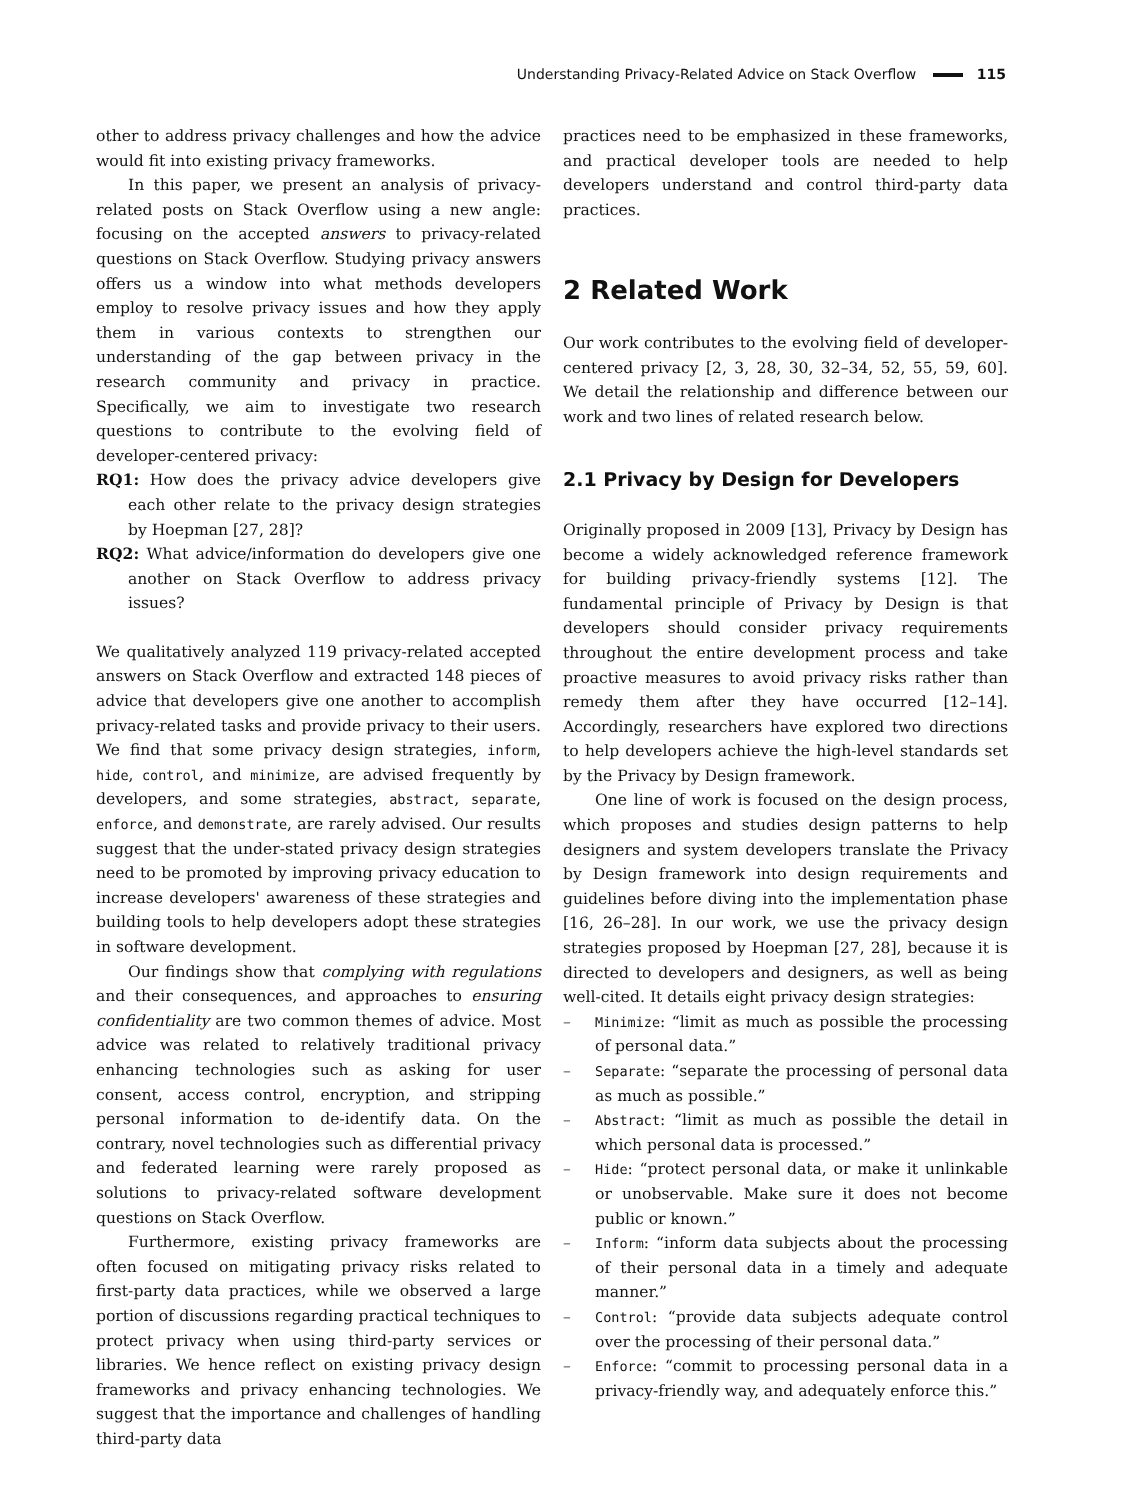Understanding Privacy-Related Advice on Stack Overflow 115
other to address privacy challenges and how the advice would fit into existing privacy frameworks.
In this paper, we present an analysis of privacy-related posts on Stack Overflow using a new angle: focusing on the accepted answers to privacy-related questions on Stack Overflow. Studying privacy answers offers us a window into what methods developers employ to resolve privacy issues and how they apply them in various contexts to strengthen our understanding of the gap between privacy in the research community and privacy in practice. Specifically, we aim to investigate two research questions to contribute to the evolving field of developer-centered privacy:
RQ1: How does the privacy advice developers give each other relate to the privacy design strategies by Hoepman [27, 28]?
RQ2: What advice/information do developers give one another on Stack Overflow to address privacy issues?
We qualitatively analyzed 119 privacy-related accepted answers on Stack Overflow and extracted 148 pieces of advice that developers give one another to accomplish privacy-related tasks and provide privacy to their users. We find that some privacy design strategies, inform, hide, control, and minimize, are advised frequently by developers, and some strategies, abstract, separate, enforce, and demonstrate, are rarely advised. Our results suggest that the under-stated privacy design strategies need to be promoted by improving privacy education to increase developers' awareness of these strategies and building tools to help developers adopt these strategies in software development.
Our findings show that complying with regulations and their consequences, and approaches to ensuring confidentiality are two common themes of advice. Most advice was related to relatively traditional privacy enhancing technologies such as asking for user consent, access control, encryption, and stripping personal information to de-identify data. On the contrary, novel technologies such as differential privacy and federated learning were rarely proposed as solutions to privacy-related software development questions on Stack Overflow.
Furthermore, existing privacy frameworks are often focused on mitigating privacy risks related to first-party data practices, while we observed a large portion of discussions regarding practical techniques to protect privacy when using third-party services or libraries. We hence reflect on existing privacy design frameworks and privacy enhancing technologies. We suggest that the importance and challenges of handling third-party data
practices need to be emphasized in these frameworks, and practical developer tools are needed to help developers understand and control third-party data practices.
2 Related Work
Our work contributes to the evolving field of developer-centered privacy [2, 3, 28, 30, 32–34, 52, 55, 59, 60]. We detail the relationship and difference between our work and two lines of related research below.
2.1 Privacy by Design for Developers
Originally proposed in 2009 [13], Privacy by Design has become a widely acknowledged reference framework for building privacy-friendly systems [12]. The fundamental principle of Privacy by Design is that developers should consider privacy requirements throughout the entire development process and take proactive measures to avoid privacy risks rather than remedy them after they have occurred [12–14]. Accordingly, researchers have explored two directions to help developers achieve the high-level standards set by the Privacy by Design framework.
One line of work is focused on the design process, which proposes and studies design patterns to help designers and system developers translate the Privacy by Design framework into design requirements and guidelines before diving into the implementation phase [16, 26–28]. In our work, we use the privacy design strategies proposed by Hoepman [27, 28], because it is directed to developers and designers, as well as being well-cited. It details eight privacy design strategies:
– Minimize: “limit as much as possible the processing of personal data.”
– Separate: “separate the processing of personal data as much as possible.”
– Abstract: “limit as much as possible the detail in which personal data is processed.”
– Hide: “protect personal data, or make it unlinkable or unobservable. Make sure it does not become public or known.”
– Inform: “inform data subjects about the processing of their personal data in a timely and adequate manner.”
– Control: “provide data subjects adequate control over the processing of their personal data.”
– Enforce: “commit to processing personal data in a privacy-friendly way, and adequately enforce this.”